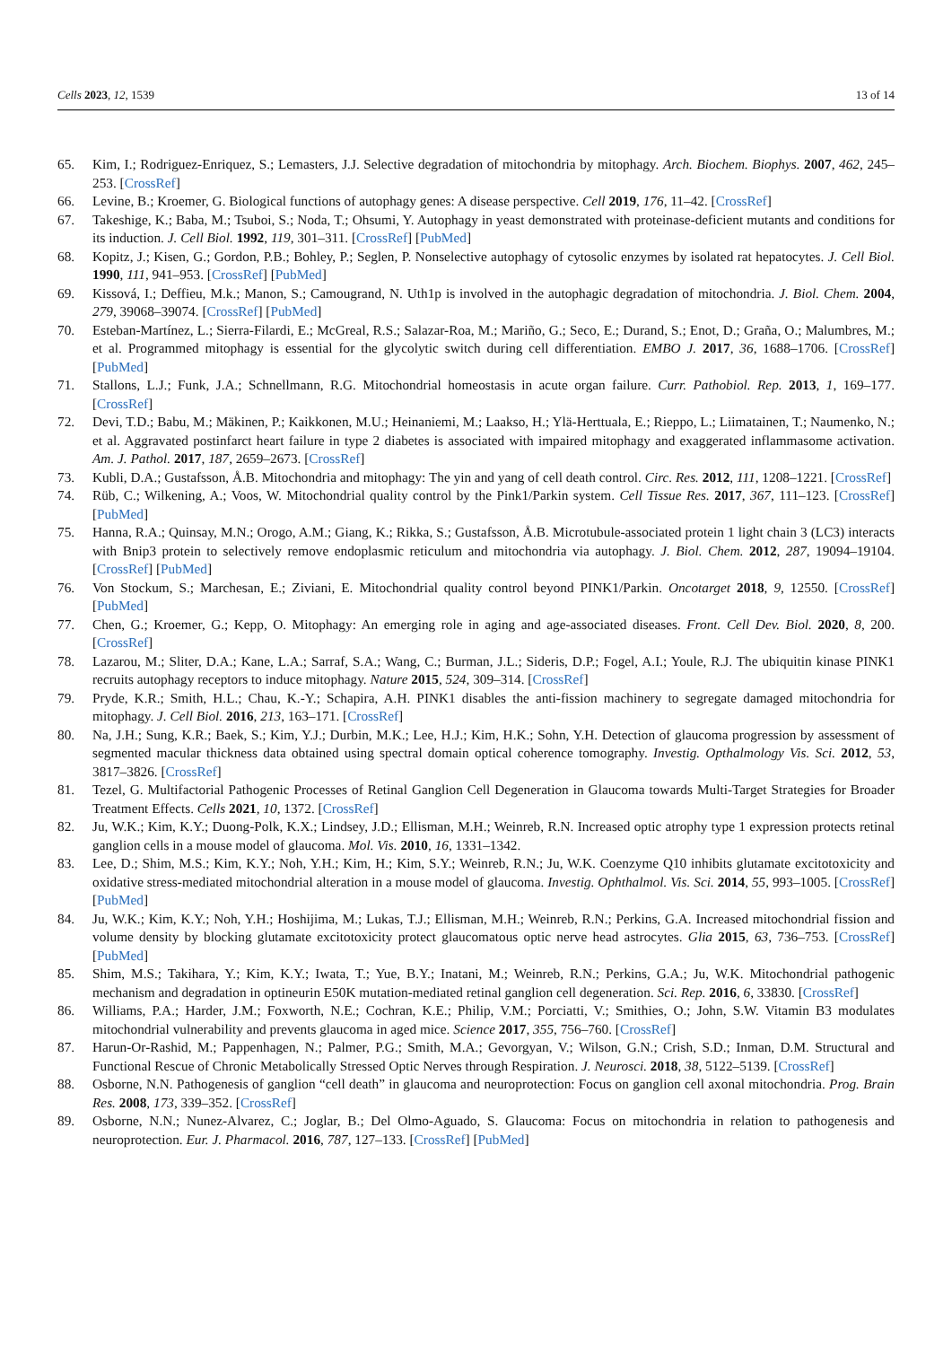Cells 2023, 12, 1539 13 of 14
65. Kim, I.; Rodriguez-Enriquez, S.; Lemasters, J.J. Selective degradation of mitochondria by mitophagy. Arch. Biochem. Biophys. 2007, 462, 245–253. [CrossRef]
66. Levine, B.; Kroemer, G. Biological functions of autophagy genes: A disease perspective. Cell 2019, 176, 11–42. [CrossRef]
67. Takeshige, K.; Baba, M.; Tsuboi, S.; Noda, T.; Ohsumi, Y. Autophagy in yeast demonstrated with proteinase-deficient mutants and conditions for its induction. J. Cell Biol. 1992, 119, 301–311. [CrossRef] [PubMed]
68. Kopitz, J.; Kisen, G.; Gordon, P.B.; Bohley, P.; Seglen, P. Nonselective autophagy of cytosolic enzymes by isolated rat hepatocytes. J. Cell Biol. 1990, 111, 941–953. [CrossRef] [PubMed]
69. Kissová, I.; Deffieu, M.k.; Manon, S.; Camougrand, N. Uth1p is involved in the autophagic degradation of mitochondria. J. Biol. Chem. 2004, 279, 39068–39074. [CrossRef] [PubMed]
70. Esteban-Martínez, L.; Sierra-Filardi, E.; McGreal, R.S.; Salazar-Roa, M.; Mariño, G.; Seco, E.; Durand, S.; Enot, D.; Graña, O.; Malumbres, M.; et al. Programmed mitophagy is essential for the glycolytic switch during cell differentiation. EMBO J. 2017, 36, 1688–1706. [CrossRef] [PubMed]
71. Stallons, L.J.; Funk, J.A.; Schnellmann, R.G. Mitochondrial homeostasis in acute organ failure. Curr. Pathobiol. Rep. 2013, 1, 169–177. [CrossRef]
72. Devi, T.D.; Babu, M.; Mäkinen, P.; Kaikkonen, M.U.; Heinaniemi, M.; Laakso, H.; Ylä-Herttuala, E.; Rieppo, L.; Liimatainen, T.; Naumenko, N.; et al. Aggravated postinfarct heart failure in type 2 diabetes is associated with impaired mitophagy and exaggerated inflammasome activation. Am. J. Pathol. 2017, 187, 2659–2673. [CrossRef]
73. Kubli, D.A.; Gustafsson, Å.B. Mitochondria and mitophagy: The yin and yang of cell death control. Circ. Res. 2012, 111, 1208–1221. [CrossRef]
74. Rüb, C.; Wilkening, A.; Voos, W. Mitochondrial quality control by the Pink1/Parkin system. Cell Tissue Res. 2017, 367, 111–123. [CrossRef] [PubMed]
75. Hanna, R.A.; Quinsay, M.N.; Orogo, A.M.; Giang, K.; Rikka, S.; Gustafsson, Å.B. Microtubule-associated protein 1 light chain 3 (LC3) interacts with Bnip3 protein to selectively remove endoplasmic reticulum and mitochondria via autophagy. J. Biol. Chem. 2012, 287, 19094–19104. [CrossRef] [PubMed]
76. Von Stockum, S.; Marchesan, E.; Ziviani, E. Mitochondrial quality control beyond PINK1/Parkin. Oncotarget 2018, 9, 12550. [CrossRef] [PubMed]
77. Chen, G.; Kroemer, G.; Kepp, O. Mitophagy: An emerging role in aging and age-associated diseases. Front. Cell Dev. Biol. 2020, 8, 200. [CrossRef]
78. Lazarou, M.; Sliter, D.A.; Kane, L.A.; Sarraf, S.A.; Wang, C.; Burman, J.L.; Sideris, D.P.; Fogel, A.I.; Youle, R.J. The ubiquitin kinase PINK1 recruits autophagy receptors to induce mitophagy. Nature 2015, 524, 309–314. [CrossRef]
79. Pryde, K.R.; Smith, H.L.; Chau, K.-Y.; Schapira, A.H. PINK1 disables the anti-fission machinery to segregate damaged mitochondria for mitophagy. J. Cell Biol. 2016, 213, 163–171. [CrossRef]
80. Na, J.H.; Sung, K.R.; Baek, S.; Kim, Y.J.; Durbin, M.K.; Lee, H.J.; Kim, H.K.; Sohn, Y.H. Detection of glaucoma progression by assessment of segmented macular thickness data obtained using spectral domain optical coherence tomography. Investig. Opthalmology Vis. Sci. 2012, 53, 3817–3826. [CrossRef]
81. Tezel, G. Multifactorial Pathogenic Processes of Retinal Ganglion Cell Degeneration in Glaucoma towards Multi-Target Strategies for Broader Treatment Effects. Cells 2021, 10, 1372. [CrossRef]
82. Ju, W.K.; Kim, K.Y.; Duong-Polk, K.X.; Lindsey, J.D.; Ellisman, M.H.; Weinreb, R.N. Increased optic atrophy type 1 expression protects retinal ganglion cells in a mouse model of glaucoma. Mol. Vis. 2010, 16, 1331–1342.
83. Lee, D.; Shim, M.S.; Kim, K.Y.; Noh, Y.H.; Kim, H.; Kim, S.Y.; Weinreb, R.N.; Ju, W.K. Coenzyme Q10 inhibits glutamate excitotoxicity and oxidative stress-mediated mitochondrial alteration in a mouse model of glaucoma. Investig. Ophthalmol. Vis. Sci. 2014, 55, 993–1005. [CrossRef] [PubMed]
84. Ju, W.K.; Kim, K.Y.; Noh, Y.H.; Hoshijima, M.; Lukas, T.J.; Ellisman, M.H.; Weinreb, R.N.; Perkins, G.A. Increased mitochondrial fission and volume density by blocking glutamate excitotoxicity protect glaucomatous optic nerve head astrocytes. Glia 2015, 63, 736–753. [CrossRef] [PubMed]
85. Shim, M.S.; Takihara, Y.; Kim, K.Y.; Iwata, T.; Yue, B.Y.; Inatani, M.; Weinreb, R.N.; Perkins, G.A.; Ju, W.K. Mitochondrial pathogenic mechanism and degradation in optineurin E50K mutation-mediated retinal ganglion cell degeneration. Sci. Rep. 2016, 6, 33830. [CrossRef]
86. Williams, P.A.; Harder, J.M.; Foxworth, N.E.; Cochran, K.E.; Philip, V.M.; Porciatti, V.; Smithies, O.; John, S.W. Vitamin B3 modulates mitochondrial vulnerability and prevents glaucoma in aged mice. Science 2017, 355, 756–760. [CrossRef]
87. Harun-Or-Rashid, M.; Pappenhagen, N.; Palmer, P.G.; Smith, M.A.; Gevorgyan, V.; Wilson, G.N.; Crish, S.D.; Inman, D.M. Structural and Functional Rescue of Chronic Metabolically Stressed Optic Nerves through Respiration. J. Neurosci. 2018, 38, 5122–5139. [CrossRef]
88. Osborne, N.N. Pathogenesis of ganglion “cell death” in glaucoma and neuroprotection: Focus on ganglion cell axonal mitochondria. Prog. Brain Res. 2008, 173, 339–352. [CrossRef]
89. Osborne, N.N.; Nunez-Alvarez, C.; Joglar, B.; Del Olmo-Aguado, S. Glaucoma: Focus on mitochondria in relation to pathogenesis and neuroprotection. Eur. J. Pharmacol. 2016, 787, 127–133. [CrossRef] [PubMed]